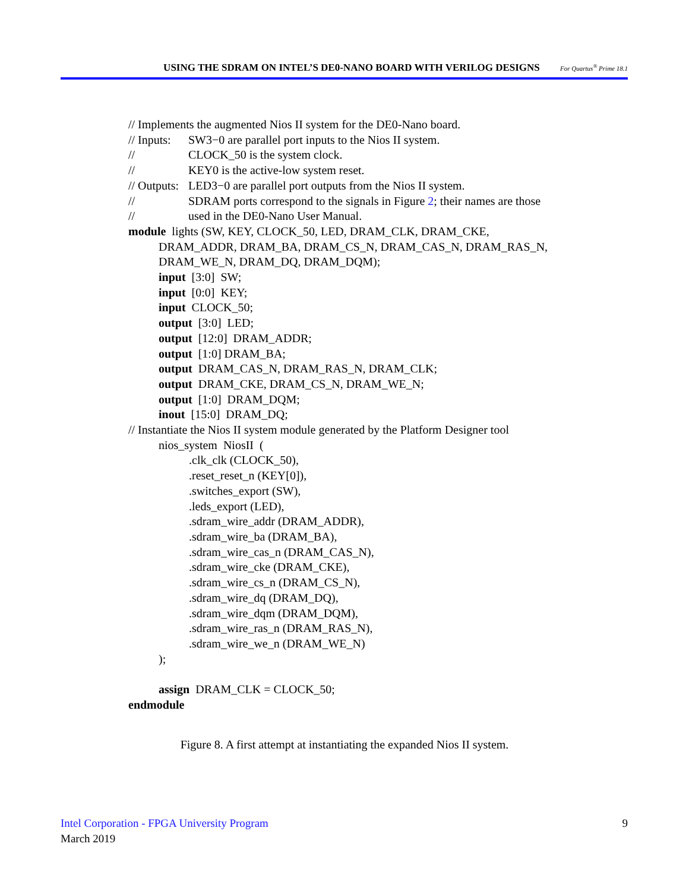USING THE SDRAM ON INTEL’S DE0-NANO BOARD WITH VERILOG DESIGNS For Quartus<sup>®</sup> Prime 18.1
// Implements the augmented Nios II system for the DE0-Nano board.
// Inputs: SW3−0 are parallel port inputs to the Nios II system.
// CLOCK_50 is the system clock.
// KEY0 is the active-low system reset.
// Outputs: LED3−0 are parallel port outputs from the Nios II system.
// SDRAM ports correspond to the signals in Figure 2; their names are those
// used in the DE0-Nano User Manual.
module lights (SW, KEY, CLOCK_50, LED, DRAM_CLK, DRAM_CKE,
DRAM_ADDR, DRAM_BA, DRAM_CS_N, DRAM_CAS_N, DRAM_RAS_N,
DRAM_WE_N, DRAM_DQ, DRAM_DQM);
input [3:0] SW;
input [0:0] KEY;
input CLOCK_50;
output [3:0] LED;
output [12:0] DRAM_ADDR;
output [1:0] DRAM_BA;
output DRAM_CAS_N, DRAM_RAS_N, DRAM_CLK;
output DRAM_CKE, DRAM_CS_N, DRAM_WE_N;
output [1:0] DRAM_DQM;
inout [15:0] DRAM_DQ;
// Instantiate the Nios II system module generated by the Platform Designer tool
nios_system NiosII (
.clk_clk (CLOCK_50),
.reset_reset_n (KEY[0]),
.switches_export (SW),
.leds_export (LED),
.sdram_wire_addr (DRAM_ADDR),
.sdram_wire_ba (DRAM_BA),
.sdram_wire_cas_n (DRAM_CAS_N),
.sdram_wire_cke (DRAM_CKE),
.sdram_wire_cs_n (DRAM_CS_N),
.sdram_wire_dq (DRAM_DQ),
.sdram_wire_dqm (DRAM_DQM),
.sdram_wire_ras_n (DRAM_RAS_N),
.sdram_wire_we_n (DRAM_WE_N)
);
assign DRAM_CLK = CLOCK_50;
endmodule
Figure 8. A first attempt at instantiating the expanded Nios II system.
Intel Corporation - FPGA University Program
March 2019
9